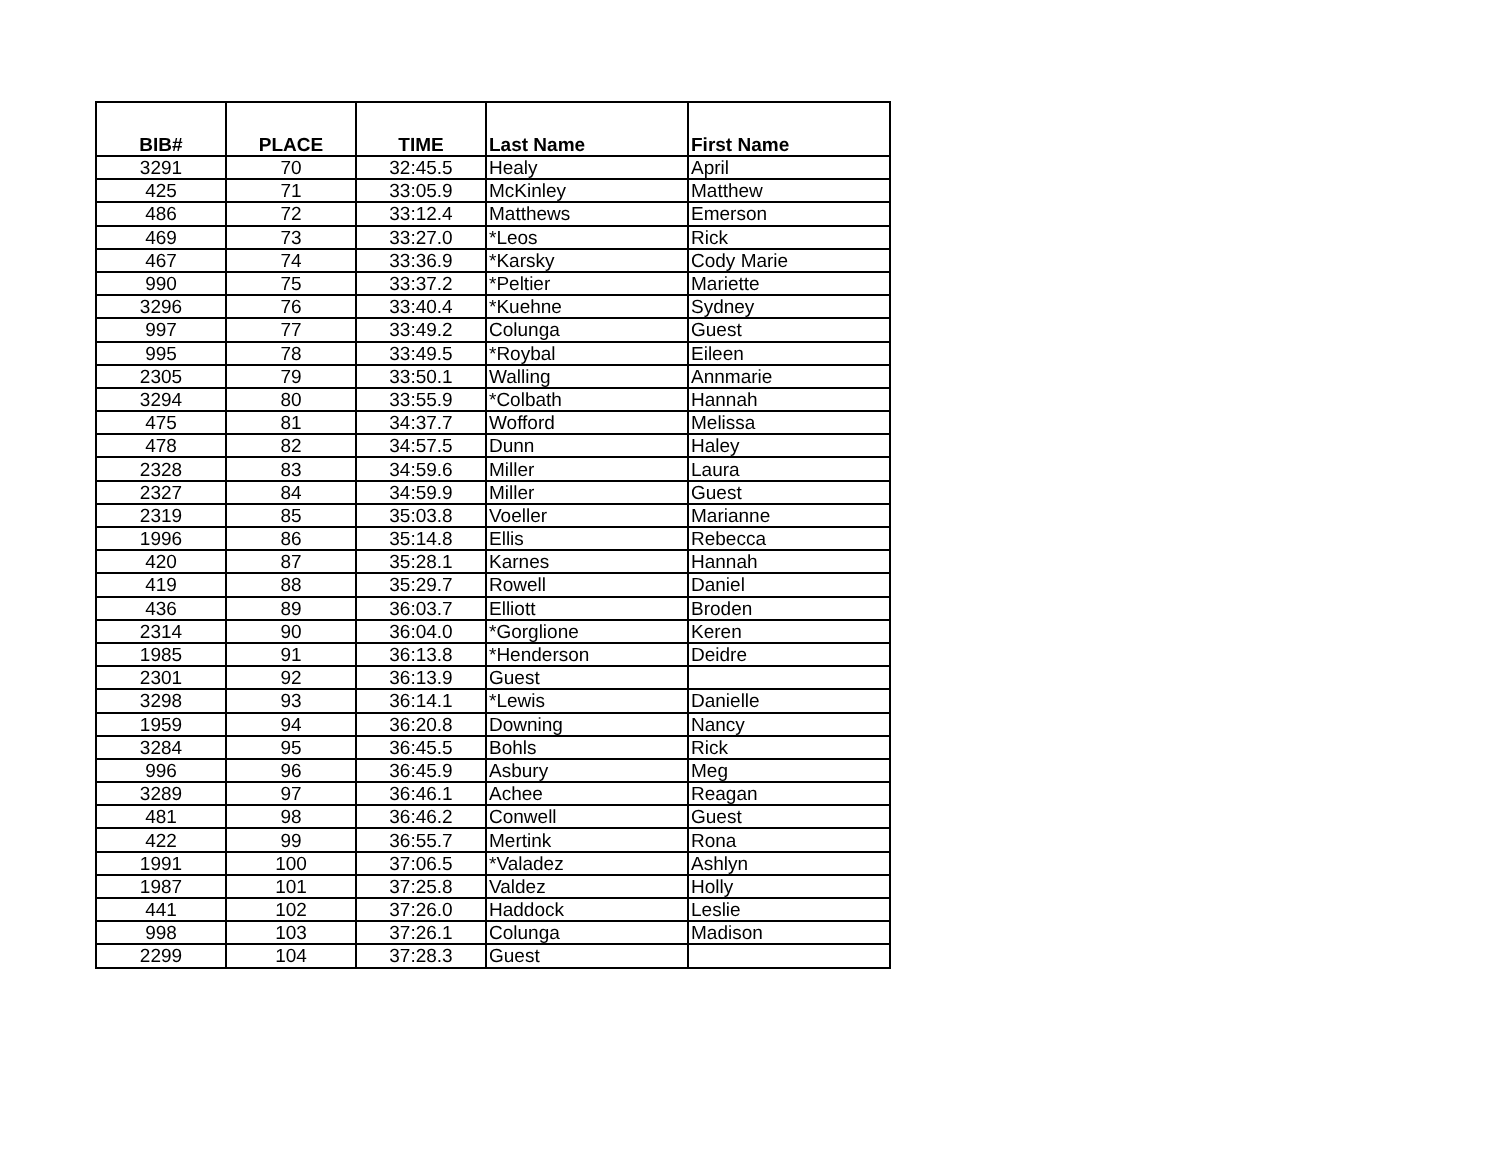| BIB# | PLACE | TIME | Last Name | First Name |
| --- | --- | --- | --- | --- |
| 3291 | 70 | 32:45.5 | Healy | April |
| 425 | 71 | 33:05.9 | McKinley | Matthew |
| 486 | 72 | 33:12.4 | Matthews | Emerson |
| 469 | 73 | 33:27.0 | *Leos | Rick |
| 467 | 74 | 33:36.9 | *Karsky | Cody Marie |
| 990 | 75 | 33:37.2 | *Peltier | Mariette |
| 3296 | 76 | 33:40.4 | *Kuehne | Sydney |
| 997 | 77 | 33:49.2 | Colunga | Guest |
| 995 | 78 | 33:49.5 | *Roybal | Eileen |
| 2305 | 79 | 33:50.1 | Walling | Annmarie |
| 3294 | 80 | 33:55.9 | *Colbath | Hannah |
| 475 | 81 | 34:37.7 | Wofford | Melissa |
| 478 | 82 | 34:57.5 | Dunn | Haley |
| 2328 | 83 | 34:59.6 | Miller | Laura |
| 2327 | 84 | 34:59.9 | Miller | Guest |
| 2319 | 85 | 35:03.8 | Voeller | Marianne |
| 1996 | 86 | 35:14.8 | Ellis | Rebecca |
| 420 | 87 | 35:28.1 | Karnes | Hannah |
| 419 | 88 | 35:29.7 | Rowell | Daniel |
| 436 | 89 | 36:03.7 | Elliott | Broden |
| 2314 | 90 | 36:04.0 | *Gorglione | Keren |
| 1985 | 91 | 36:13.8 | *Henderson | Deidre |
| 2301 | 92 | 36:13.9 | Guest | |
| 3298 | 93 | 36:14.1 | *Lewis | Danielle |
| 1959 | 94 | 36:20.8 | Downing | Nancy |
| 3284 | 95 | 36:45.5 | Bohls | Rick |
| 996 | 96 | 36:45.9 | Asbury | Meg |
| 3289 | 97 | 36:46.1 | Achee | Reagan |
| 481 | 98 | 36:46.2 | Conwell | Guest |
| 422 | 99 | 36:55.7 | Mertink | Rona |
| 1991 | 100 | 37:06.5 | *Valadez | Ashlyn |
| 1987 | 101 | 37:25.8 | Valdez | Holly |
| 441 | 102 | 37:26.0 | Haddock | Leslie |
| 998 | 103 | 37:26.1 | Colunga | Madison |
| 2299 | 104 | 37:28.3 | Guest | |